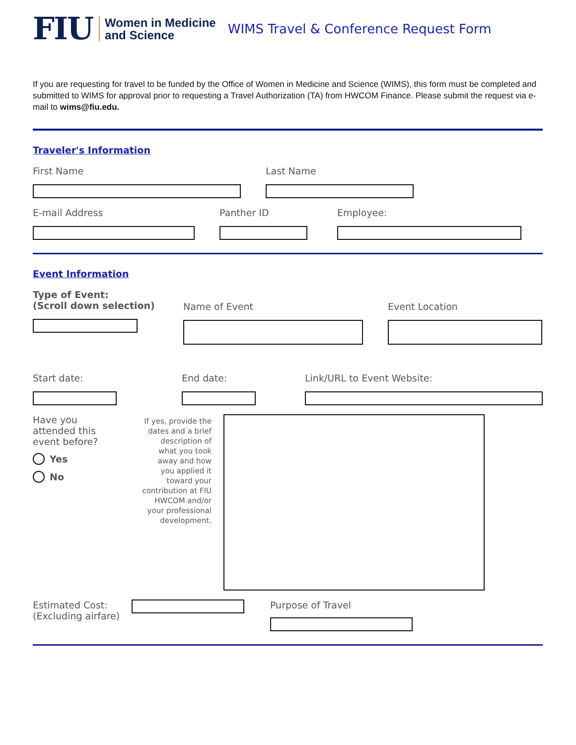FIU
Women in Medicine
and Science
WIMS Travel & Conference Request Form
If you are requesting for travel to be funded by the Office of Women in Medicine and Science (WIMS), this form must be completed and submitted to WIMS for approval prior to requesting a Travel Authorization (TA) from HWCOM Finance. Please submit the request via e-mail to wims@fiu.edu.
Traveler's Information
First Name Last Name
E-mail Address Panther ID Employee:
Event Information
Type of Event:
(Scroll down selection)
Name of Event Event Location
Start date: End date: Link/URL to Event Website:
Have you
attended this
event before?
Yes
No
If yes, provide the dates and a brief description of what you took away and how you applied it toward your contribution at FIU HWCOM and/or your professional development.
Estimated Cost:
(Excluding airfare)
Purpose of Travel